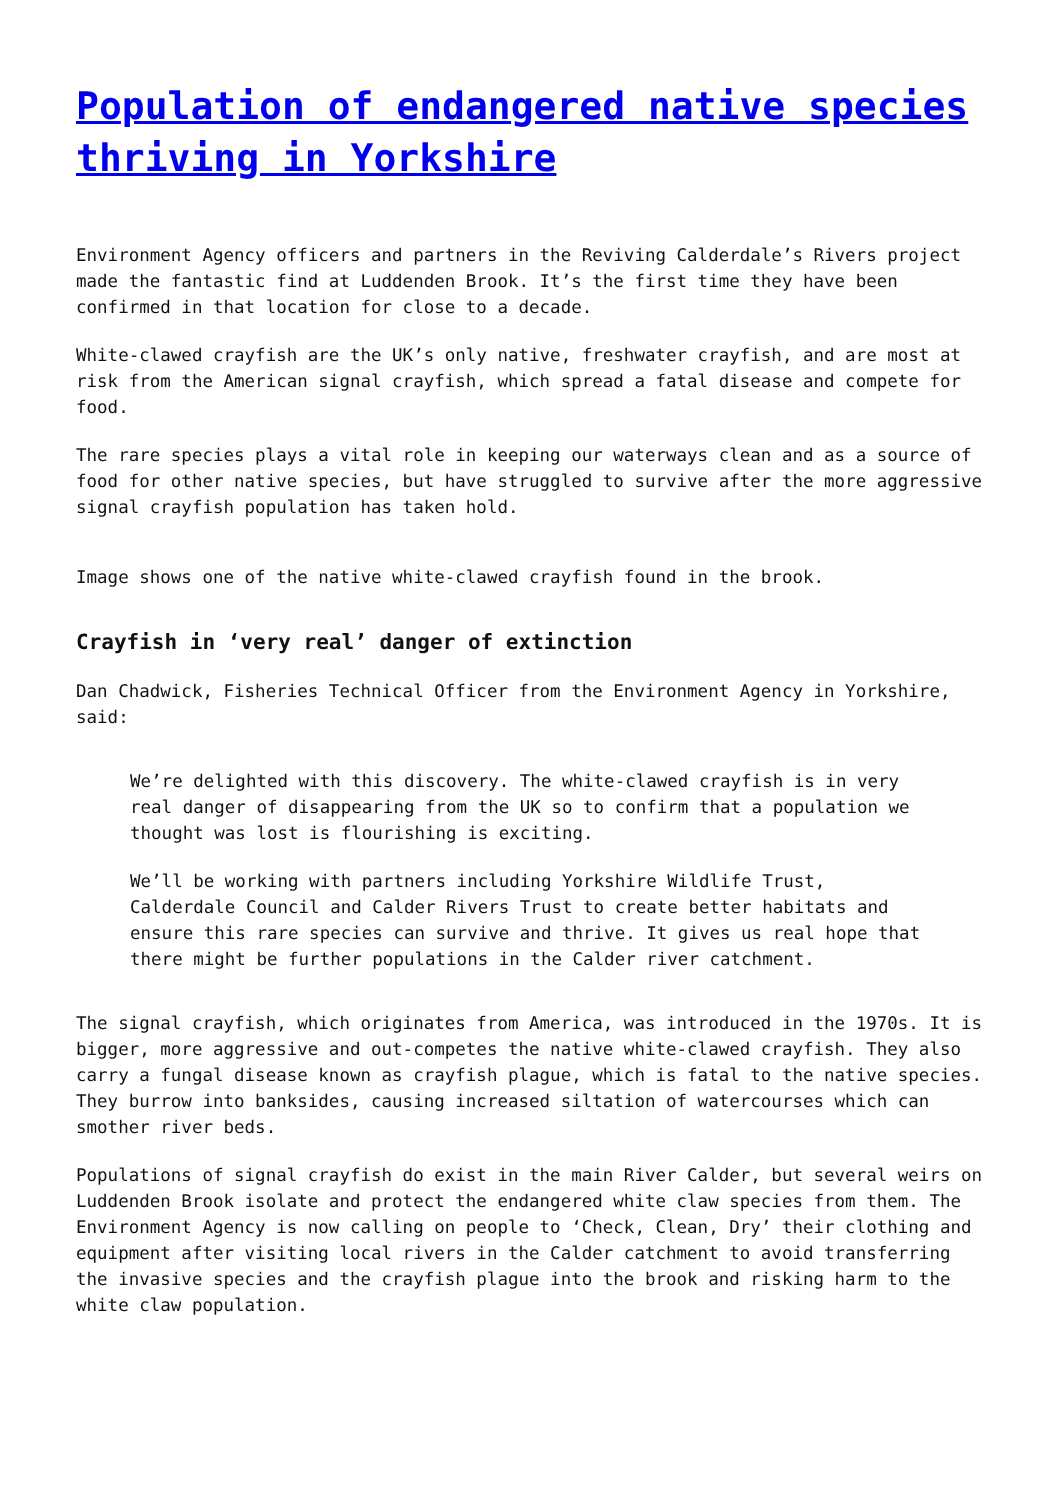Population of endangered native species thriving in Yorkshire
Environment Agency officers and partners in the Reviving Calderdale’s Rivers project made the fantastic find at Luddenden Brook. It’s the first time they have been confirmed in that location for close to a decade.
White-clawed crayfish are the UK’s only native, freshwater crayfish, and are most at risk from the American signal crayfish, which spread a fatal disease and compete for food.
The rare species plays a vital role in keeping our waterways clean and as a source of food for other native species, but have struggled to survive after the more aggressive signal crayfish population has taken hold.
Image shows one of the native white-clawed crayfish found in the brook.
Crayfish in ‘very real’ danger of extinction
Dan Chadwick, Fisheries Technical Officer from the Environment Agency in Yorkshire, said:
We’re delighted with this discovery. The white-clawed crayfish is in very real danger of disappearing from the UK so to confirm that a population we thought was lost is flourishing is exciting.
We’ll be working with partners including Yorkshire Wildlife Trust, Calderdale Council and Calder Rivers Trust to create better habitats and ensure this rare species can survive and thrive. It gives us real hope that there might be further populations in the Calder river catchment.
The signal crayfish, which originates from America, was introduced in the 1970s. It is bigger, more aggressive and out-competes the native white-clawed crayfish. They also carry a fungal disease known as crayfish plague, which is fatal to the native species. They burrow into banksides, causing increased siltation of watercourses which can smother river beds.
Populations of signal crayfish do exist in the main River Calder, but several weirs on Luddenden Brook isolate and protect the endangered white claw species from them. The Environment Agency is now calling on people to ‘Check, Clean, Dry’ their clothing and equipment after visiting local rivers in the Calder catchment to avoid transferring the invasive species and the crayfish plague into the brook and risking harm to the white claw population.